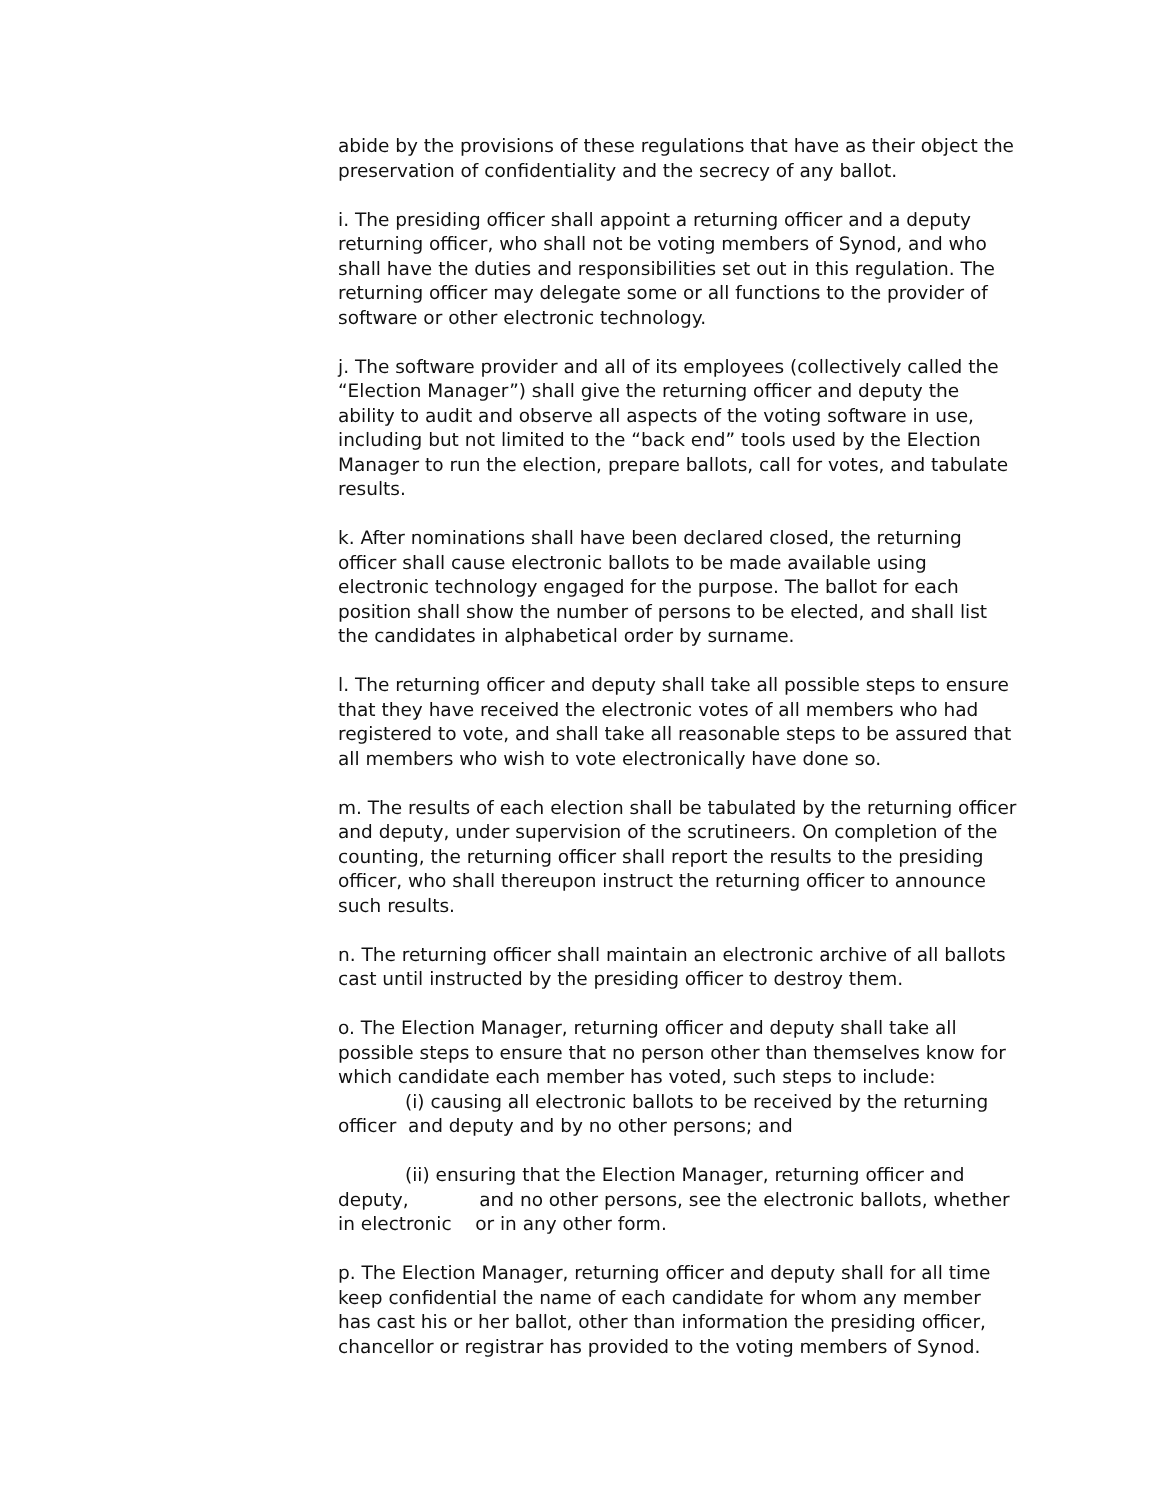abide by the provisions of these regulations that have as their object the preservation of confidentiality and the secrecy of any ballot.
i. The presiding officer shall appoint a returning officer and a deputy returning officer, who shall not be voting members of Synod, and who shall have the duties and responsibilities set out in this regulation. The returning officer may delegate some or all functions to the provider of software or other electronic technology.
j. The software provider and all of its employees (collectively called the “Election Manager”) shall give the returning officer and deputy the ability to audit and observe all aspects of the voting software in use, including but not limited to the “back end” tools used by the Election Manager to run the election, prepare ballots, call for votes, and tabulate results.
k. After nominations shall have been declared closed, the returning officer shall cause electronic ballots to be made available using electronic technology engaged for the purpose. The ballot for each position shall show the number of persons to be elected, and shall list the candidates in alphabetical order by surname.
l. The returning officer and deputy shall take all possible steps to ensure that they have received the electronic votes of all members who had registered to vote, and shall take all reasonable steps to be assured that all members who wish to vote electronically have done so.
m. The results of each election shall be tabulated by the returning officer and deputy, under supervision of the scrutineers. On completion of the counting, the returning officer shall report the results to the presiding officer, who shall thereupon instruct the returning officer to announce such results.
n. The returning officer shall maintain an electronic archive of all ballots cast until instructed by the presiding officer to destroy them.
o. The Election Manager, returning officer and deputy shall take all possible steps to ensure that no person other than themselves know for which candidate each member has voted, such steps to include:
(i) causing all electronic ballots to be received by the returning
officer and deputy and by no other persons; and
(ii) ensuring that the Election Manager, returning officer and
deputy, and no other persons, see the electronic ballots, whether
in electronic or in any other form.
p. The Election Manager, returning officer and deputy shall for all time keep confidential the name of each candidate for whom any member has cast his or her ballot, other than information the presiding officer, chancellor or registrar has provided to the voting members of Synod.